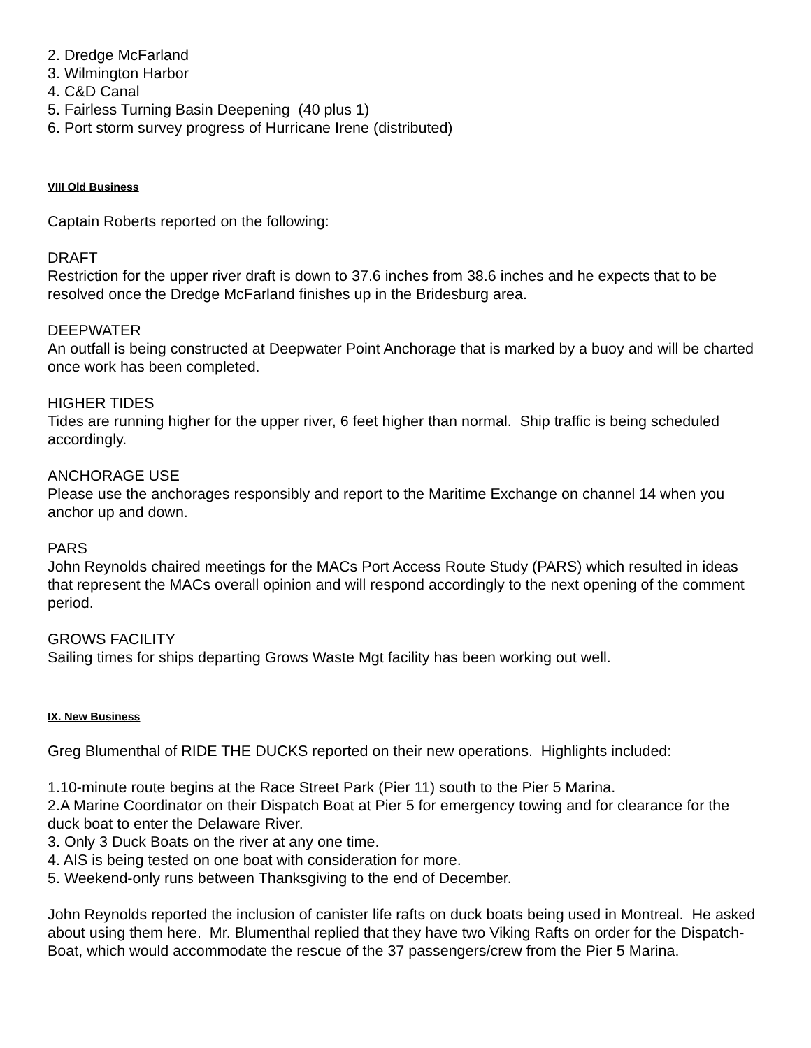2. Dredge McFarland
3. Wilmington Harbor
4. C&D Canal
5. Fairless Turning Basin Deepening (40 plus 1)
6. Port storm survey progress of Hurricane Irene (distributed)
VIII Old Business
Captain Roberts reported on the following:
DRAFT
Restriction for the upper river draft is down to 37.6 inches from 38.6 inches and he expects that to be resolved once the Dredge McFarland finishes up in the Bridesburg area.
DEEPWATER
An outfall is being constructed at Deepwater Point Anchorage that is marked by a buoy and will be charted once work has been completed.
HIGHER TIDES
Tides are running higher for the upper river, 6 feet higher than normal. Ship traffic is being scheduled accordingly.
ANCHORAGE USE
Please use the anchorages responsibly and report to the Maritime Exchange on channel 14 when you anchor up and down.
PARS
John Reynolds chaired meetings for the MACs Port Access Route Study (PARS) which resulted in ideas that represent the MACs overall opinion and will respond accordingly to the next opening of the comment period.
GROWS FACILITY
Sailing times for ships departing Grows Waste Mgt facility has been working out well.
IX. New Business
Greg Blumenthal of RIDE THE DUCKS reported on their new operations. Highlights included:
1.10-minute route begins at the Race Street Park (Pier 11) south to the Pier 5 Marina.
2.A Marine Coordinator on their Dispatch Boat at Pier 5 for emergency towing and for clearance for the duck boat to enter the Delaware River.
3. Only 3 Duck Boats on the river at any one time.
4. AIS is being tested on one boat with consideration for more.
5. Weekend-only runs between Thanksgiving to the end of December.
John Reynolds reported the inclusion of canister life rafts on duck boats being used in Montreal. He asked about using them here. Mr. Blumenthal replied that they have two Viking Rafts on order for the Dispatch-Boat, which would accommodate the rescue of the 37 passengers/crew from the Pier 5 Marina.